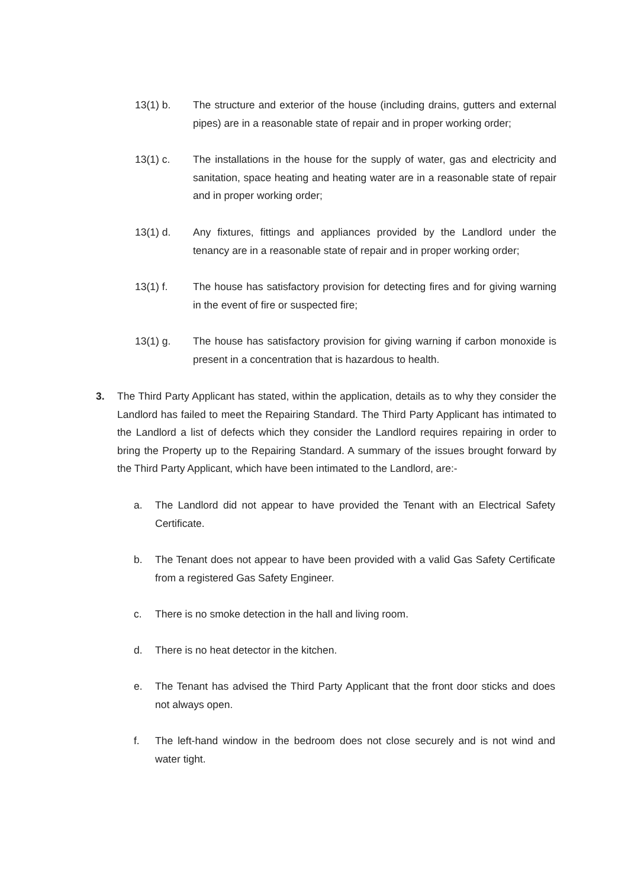13(1) b. The structure and exterior of the house (including drains, gutters and external pipes) are in a reasonable state of repair and in proper working order;
13(1) c. The installations in the house for the supply of water, gas and electricity and sanitation, space heating and heating water are in a reasonable state of repair and in proper working order;
13(1) d. Any fixtures, fittings and appliances provided by the Landlord under the tenancy are in a reasonable state of repair and in proper working order;
13(1) f. The house has satisfactory provision for detecting fires and for giving warning in the event of fire or suspected fire;
13(1) g. The house has satisfactory provision for giving warning if carbon monoxide is present in a concentration that is hazardous to health.
3. The Third Party Applicant has stated, within the application, details as to why they consider the Landlord has failed to meet the Repairing Standard. The Third Party Applicant has intimated to the Landlord a list of defects which they consider the Landlord requires repairing in order to bring the Property up to the Repairing Standard. A summary of the issues brought forward by the Third Party Applicant, which have been intimated to the Landlord, are:-
a. The Landlord did not appear to have provided the Tenant with an Electrical Safety Certificate.
b. The Tenant does not appear to have been provided with a valid Gas Safety Certificate from a registered Gas Safety Engineer.
c. There is no smoke detection in the hall and living room.
d. There is no heat detector in the kitchen.
e. The Tenant has advised the Third Party Applicant that the front door sticks and does not always open.
f. The left-hand window in the bedroom does not close securely and is not wind and water tight.